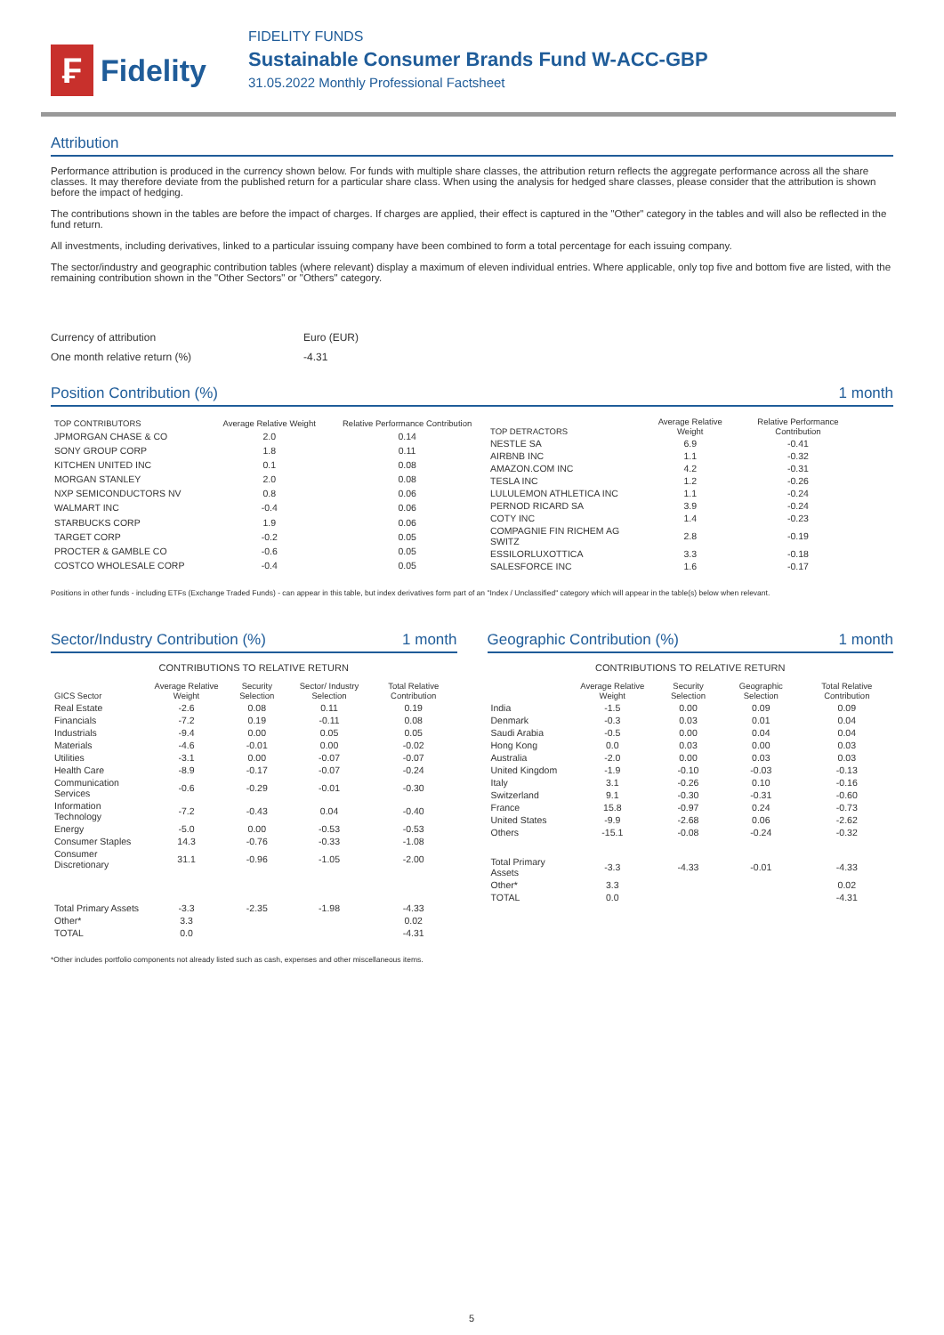₣
Fidelity
FIDELITY FUNDS
Sustainable Consumer Brands Fund W-ACC-GBP
31.05.2022 Monthly Professional Factsheet
Attribution
Performance attribution is produced in the currency shown below. For funds with multiple share classes, the attribution return reflects the aggregate performance across all the share classes. It may therefore deviate from the published return for a particular share class. When using the analysis for hedged share classes, please consider that the attribution is shown before the impact of hedging.
The contributions shown in the tables are before the impact of charges. If charges are applied, their effect is captured in the "Other" category in the tables and will also be reflected in the fund return.
All investments, including derivatives, linked to a particular issuing company have been combined to form a total percentage for each issuing company.
The sector/industry and geographic contribution tables (where relevant) display a maximum of eleven individual entries. Where applicable, only top five and bottom five are listed, with the remaining contribution shown in the "Other Sectors" or "Others" category.
| Currency of attribution | Euro (EUR) |
| One month relative return (%) | -4.31 |
Position Contribution (%) 1 month
| TOP CONTRIBUTORS | Average Relative Weight | Relative Performance Contribution |
| --- | --- | --- |
| JPMORGAN CHASE & CO | 2.0 | 0.14 |
| SONY GROUP CORP | 1.8 | 0.11 |
| KITCHEN UNITED INC | 0.1 | 0.08 |
| MORGAN STANLEY | 2.0 | 0.08 |
| NXP SEMICONDUCTORS NV | 0.8 | 0.06 |
| WALMART INC | -0.4 | 0.06 |
| STARBUCKS CORP | 1.9 | 0.06 |
| TARGET CORP | -0.2 | 0.05 |
| PROCTER & GAMBLE CO | -0.6 | 0.05 |
| COSTCO WHOLESALE CORP | -0.4 | 0.05 |
| TOP DETRACTORS | Average Relative Weight | Relative Performance Contribution |
| --- | --- | --- |
| NESTLE SA | 6.9 | -0.41 |
| AIRBNB INC | 1.1 | -0.32 |
| AMAZON.COM INC | 4.2 | -0.31 |
| TESLA INC | 1.2 | -0.26 |
| LULULEMON ATHLETICA INC | 1.1 | -0.24 |
| PERNOD RICARD SA | 3.9 | -0.24 |
| COTY INC | 1.4 | -0.23 |
| COMPAGNIE FIN RICHEM AG SWITZ | 2.8 | -0.19 |
| ESSILORLUXOTTICA | 3.3 | -0.18 |
| SALESFORCE INC | 1.6 | -0.17 |
Positions in other funds - including ETFs (Exchange Traded Funds) - can appear in this table, but index derivatives form part of an "Index / Unclassified" category which will appear in the table(s) below when relevant.
Sector/Industry Contribution (%) 1 month
CONTRIBUTIONS TO RELATIVE RETURN
| GICS Sector | Average Relative Weight | Security Selection | Sector/ Industry Selection | Total Relative Contribution |
| --- | --- | --- | --- | --- |
| Real Estate | -2.6 | 0.08 | 0.11 | 0.19 |
| Financials | -7.2 | 0.19 | -0.11 | 0.08 |
| Industrials | -9.4 | 0.00 | 0.05 | 0.05 |
| Materials | -4.6 | -0.01 | 0.00 | -0.02 |
| Utilities | -3.1 | 0.00 | -0.07 | -0.07 |
| Health Care | -8.9 | -0.17 | -0.07 | -0.24 |
| Communication Services | -0.6 | -0.29 | -0.01 | -0.30 |
| Information Technology | -7.2 | -0.43 | 0.04 | -0.40 |
| Energy | -5.0 | 0.00 | -0.53 | -0.53 |
| Consumer Staples | 14.3 | -0.76 | -0.33 | -1.08 |
| Consumer Discretionary | 31.1 | -0.96 | -1.05 | -2.00 |
| Total Primary Assets | -3.3 | -2.35 | -1.98 | -4.33 |
| Other* | 3.3 | | | 0.02 |
| TOTAL | 0.0 | | | -4.31 |
Geographic Contribution (%) 1 month
CONTRIBUTIONS TO RELATIVE RETURN
| | Average Relative Weight | Security Selection | Geographic Selection | Total Relative Contribution |
| --- | --- | --- | --- | --- |
| India | -1.5 | 0.00 | 0.09 | 0.09 |
| Denmark | -0.3 | 0.03 | 0.01 | 0.04 |
| Saudi Arabia | -0.5 | 0.00 | 0.04 | 0.04 |
| Hong Kong | 0.0 | 0.03 | 0.00 | 0.03 |
| Australia | -2.0 | 0.00 | 0.03 | 0.03 |
| United Kingdom | -1.9 | -0.10 | -0.03 | -0.13 |
| Italy | 3.1 | -0.26 | 0.10 | -0.16 |
| Switzerland | 9.1 | -0.30 | -0.31 | -0.60 |
| France | 15.8 | -0.97 | 0.24 | -0.73 |
| United States | -9.9 | -2.68 | 0.06 | -2.62 |
| Others | -15.1 | -0.08 | -0.24 | -0.32 |
| Total Primary Assets | -3.3 | -4.33 | -0.01 | -4.33 |
| Other* | 3.3 | | | 0.02 |
| TOTAL | 0.0 | | | -4.31 |
*Other includes portfolio components not already listed such as cash, expenses and other miscellaneous items.
5